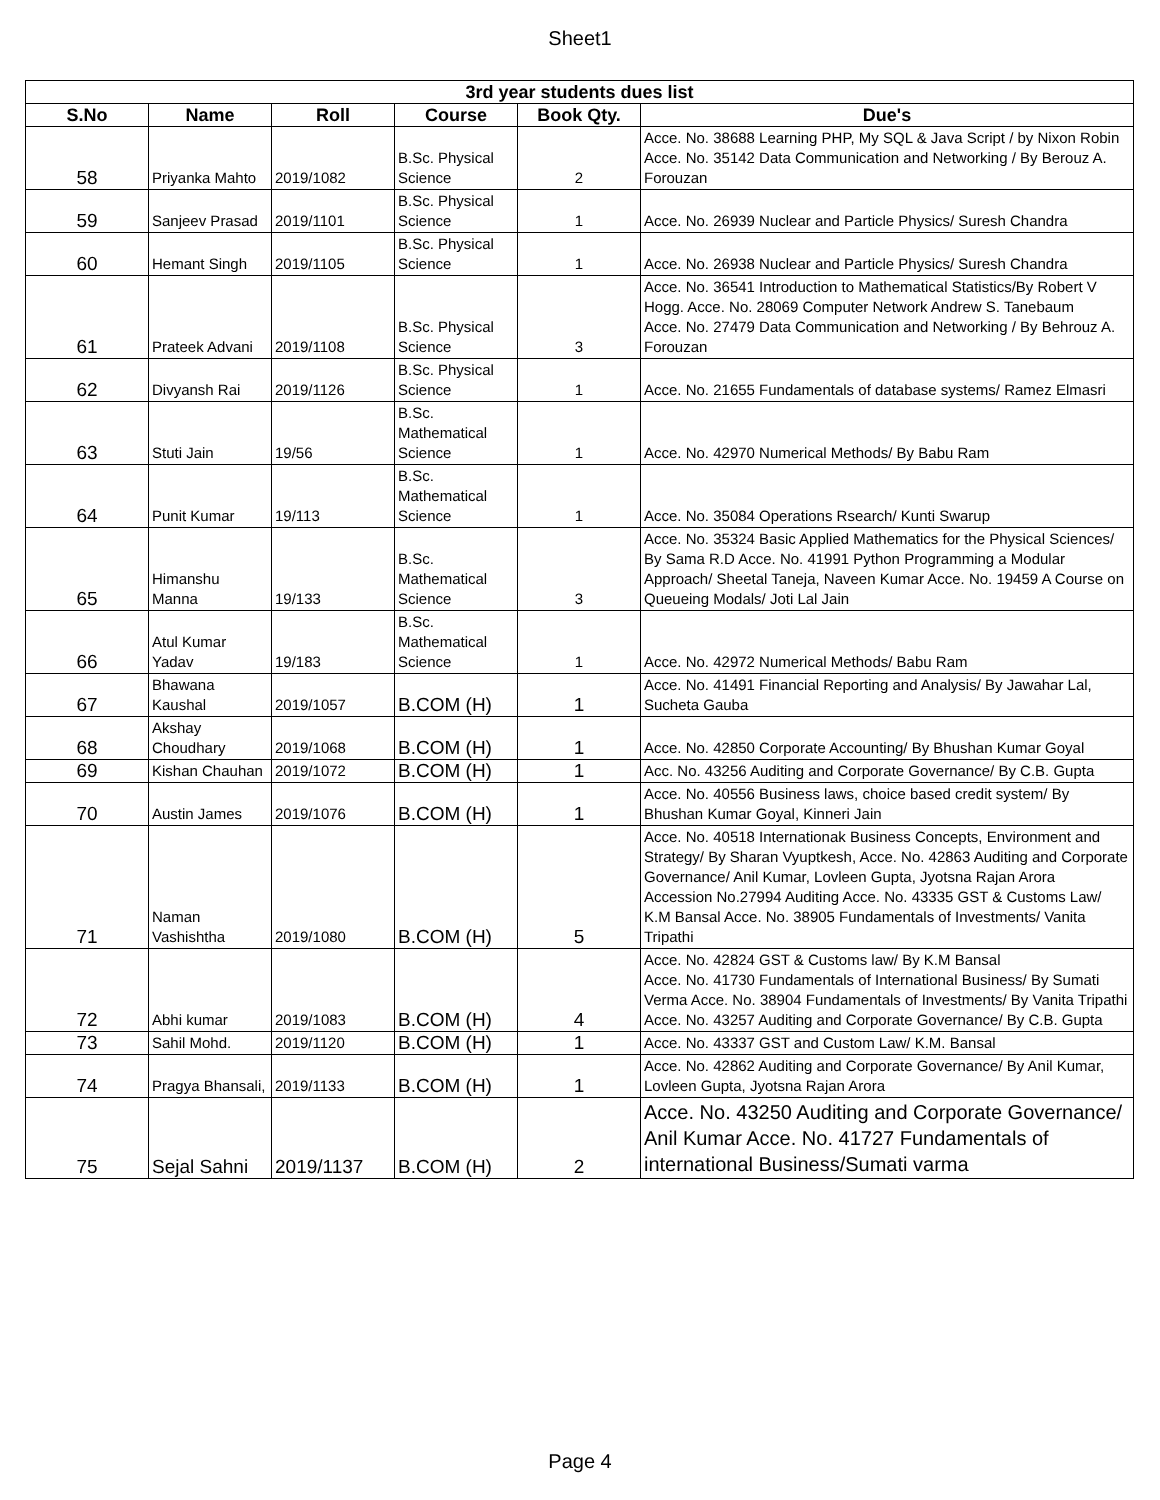Sheet1
| 3rd year students dues list | | | | | |
| S.No | Name | Roll | Course | Book Qty. | Due's |
| 58 | Priyanka Mahto | 2019/1082 | B.Sc. Physical Science | 2 | Acce. No. 38688 Learning PHP, My SQL & Java Script / by Nixon Robin Acce. No. 35142 Data Communication and Networking / By Berouz A. Forouzan |
| 59 | Sanjeev Prasad | 2019/1101 | B.Sc. Physical Science | 1 | Acce. No. 26939 Nuclear and Particle Physics/ Suresh Chandra |
| 60 | Hemant Singh | 2019/1105 | B.Sc. Physical Science | 1 | Acce. No. 26938 Nuclear and Particle Physics/ Suresh Chandra |
| 61 | Prateek Advani | 2019/1108 | B.Sc. Physical Science | 3 | Acce. No. 36541 Introduction to Mathematical Statistics/By Robert V Hogg. Acce. No. 28069 Computer Network Andrew S. Tanebaum Acce. No. 27479 Data Communication and Networking / By Behrouz A. Forouzan |
| 62 | Divyansh Rai | 2019/1126 | B.Sc. Physical Science | 1 | Acce. No. 21655 Fundamentals of database systems/ Ramez Elmasri |
| 63 | Stuti Jain | 19/56 | B.Sc. Mathematical Science | 1 | Acce. No. 42970 Numerical Methods/ By Babu Ram |
| 64 | Punit Kumar | 19/113 | B.Sc. Mathematical Science | 1 | Acce. No. 35084 Operations Rsearch/ Kunti Swarup |
| 65 | Himanshu Manna | 19/133 | B.Sc. Mathematical Science | 3 | Acce. No. 35324 Basic Applied Mathematics for the Physical Sciences/ By Sama R.D Acce. No. 41991 Python Programming a Modular Approach/ Sheetal Taneja, Naveen Kumar Acce. No. 19459 A Course on Queueing Modals/ Joti Lal Jain |
| 66 | Atul Kumar Yadav | 19/183 | B.Sc. Mathematical Science | 1 | Acce. No. 42972 Numerical Methods/ Babu Ram |
| 67 | Bhawana Kaushal | 2019/1057 | B.COM (H) | 1 | Acce. No. 41491 Financial Reporting and Analysis/ By Jawahar Lal, Sucheta Gauba |
| 68 | Akshay Choudhary | 2019/1068 | B.COM (H) | 1 | Acce. No. 42850 Corporate Accounting/ By Bhushan Kumar Goyal |
| 69 | Kishan Chauhan | 2019/1072 | B.COM (H) | 1 | Acc. No. 43256 Auditing and Corporate Governance/ By C.B. Gupta |
| 70 | Austin James | 2019/1076 | B.COM (H) | 1 | Acce. No. 40556 Business laws, choice based credit system/ By Bhushan Kumar Goyal, Kinneri Jain |
| 71 | Naman Vashishtha | 2019/1080 | B.COM (H) | 5 | Acce. No. 40518 Internationak Business Concepts, Environment and Strategy/ By Sharan Vyuptkesh, Acce. No. 42863 Auditing and Corporate Governance/ Anil Kumar, Lovleen Gupta, Jyotsna Rajan Arora Accession No.27994 Auditing Acce. No. 43335 GST & Customs Law/ K.M Bansal Acce. No. 38905 Fundamentals of Investments/ Vanita Tripathi |
| 72 | Abhi kumar | 2019/1083 | B.COM (H) | 4 | Acce. No. 42824 GST & Customs law/ By K.M Bansal Acce. No. 41730 Fundamentals of International Business/ By Sumati Verma Acce. No. 38904 Fundamentals of Investments/ By Vanita Tripathi Acce. No. 43257 Auditing and Corporate Governance/ By C.B. Gupta |
| 73 | Sahil Mohd. | 2019/1120 | B.COM (H) | 1 | Acce. No. 43337 GST and Custom Law/ K.M. Bansal |
| 74 | Pragya Bhansali, | 2019/1133 | B.COM (H) | 1 | Acce. No. 42862 Auditing and Corporate Governance/ By Anil Kumar, Lovleen Gupta, Jyotsna Rajan Arora |
| 75 | Sejal Sahni | 2019/1137 | B.COM (H) | 2 | Acce. No. 43250 Auditing and Corporate Governance/ Anil Kumar Acce. No. 41727 Fundamentals of international Business/Sumati varma |
Page 4